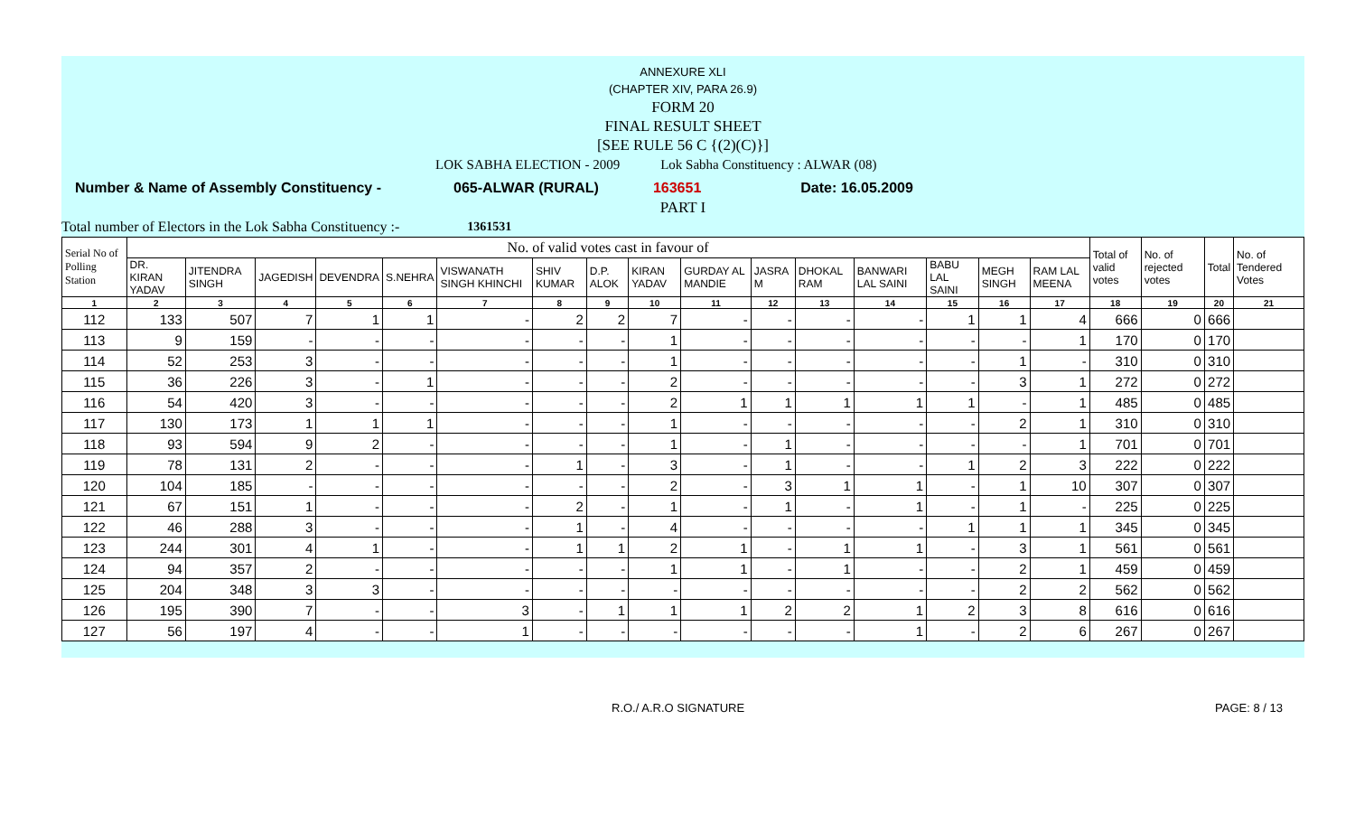ANNEXURE XLI
(CHAPTER XIV, PARA 26.9)
FORM 20
FINAL RESULT SHEET
[SEE RULE 56 C {(2)(C)}]
LOK SABHA ELECTION - 2009 Lok Sabha Constituency : ALWAR (08)
Number & Name of Assembly Constituency - 065-ALWAR (RURAL) 163651 Date: 16.05.2009
PART I
Total number of Electors in the Lok Sabha Constituency :- 1361531
| Serial No of Polling Station | No. of valid votes cast in favour of | | | | | | | | | | | | | | | | Total of valid votes | No. of rejected votes | Total | No. of Tendered Votes |
| --- | --- | --- | --- | --- | --- | --- | --- | --- | --- | --- | --- | --- | --- | --- | --- | --- | --- | --- | --- | --- |
| | DR. KIRAN YADAV | JITENDRA SINGH | JAGEDISH | DEVENDRA | S.NEHRA | VISWANATH SINGH KHINCHI | SHIV KUMAR | D.P. ALOK | KIRAN YADAV | GURDAY AL MANDIE | JASRA M | DHOKAL RAM | BANWARI LAL SAINI | BABU LAL SAINI | MEGH SINGH | RAM LAL MEENA | | | | |
| 1 | 2 | 3 | 4 | 5 | 6 | 7 | 8 | 9 | 10 | 11 | 12 | 13 | 14 | 15 | 16 | 17 | 18 | 19 | 20 | 21 |
| 112 | 133 | 507 | 7 | 1 | 1 | - | 2 | 2 | 7 | - | - | - | - | 1 | 1 | 4 | 666 | 0 | 666 | |
| 113 | 9 | 159 | - | - | - | - | - | - | 1 | - | - | - | - | - | - | 1 | 170 | 0 | 170 | |
| 114 | 52 | 253 | 3 | - | - | - | - | - | 1 | - | - | - | - | - | 1 | - | 310 | 0 | 310 | |
| 115 | 36 | 226 | 3 | - | 1 | - | - | - | 2 | - | - | - | - | - | 3 | 1 | 272 | 0 | 272 | |
| 116 | 54 | 420 | 3 | - | - | - | - | - | 2 | 1 | 1 | 1 | 1 | 1 | - | 1 | 485 | 0 | 485 | |
| 117 | 130 | 173 | 1 | 1 | 1 | - | - | - | 1 | - | - | - | - | - | 2 | 1 | 310 | 0 | 310 | |
| 118 | 93 | 594 | 9 | 2 | - | - | - | - | 1 | - | 1 | - | - | - | - | 1 | 701 | 0 | 701 | |
| 119 | 78 | 131 | 2 | - | - | - | 1 | - | 3 | - | 1 | - | - | 1 | 2 | 3 | 222 | 0 | 222 | |
| 120 | 104 | 185 | - | - | - | - | - | - | 2 | - | 3 | 1 | 1 | - | 1 | 10 | 307 | 0 | 307 | |
| 121 | 67 | 151 | 1 | - | - | - | 2 | - | 1 | - | 1 | - | 1 | - | 1 | - | 225 | 0 | 225 | |
| 122 | 46 | 288 | 3 | - | - | - | 1 | - | 4 | - | - | - | - | 1 | 1 | 1 | 345 | 0 | 345 | |
| 123 | 244 | 301 | 4 | 1 | - | - | 1 | 1 | 2 | 1 | - | 1 | 1 | - | 3 | 1 | 561 | 0 | 561 | |
| 124 | 94 | 357 | 2 | - | - | - | - | - | 1 | 1 | - | 1 | - | - | 2 | 1 | 459 | 0 | 459 | |
| 125 | 204 | 348 | 3 | 3 | - | - | - | - | - | - | - | - | - | - | 2 | 2 | 562 | 0 | 562 | |
| 126 | 195 | 390 | 7 | - | - | 3 | - | 1 | 1 | 1 | 2 | 2 | 1 | 2 | 3 | 8 | 616 | 0 | 616 | |
| 127 | 56 | 197 | 4 | - | - | 1 | - | - | - | - | - | - | 1 | - | 2 | 6 | 267 | 0 | 267 | |
R.O./ A.R.O SIGNATURE PAGE: 8 / 13